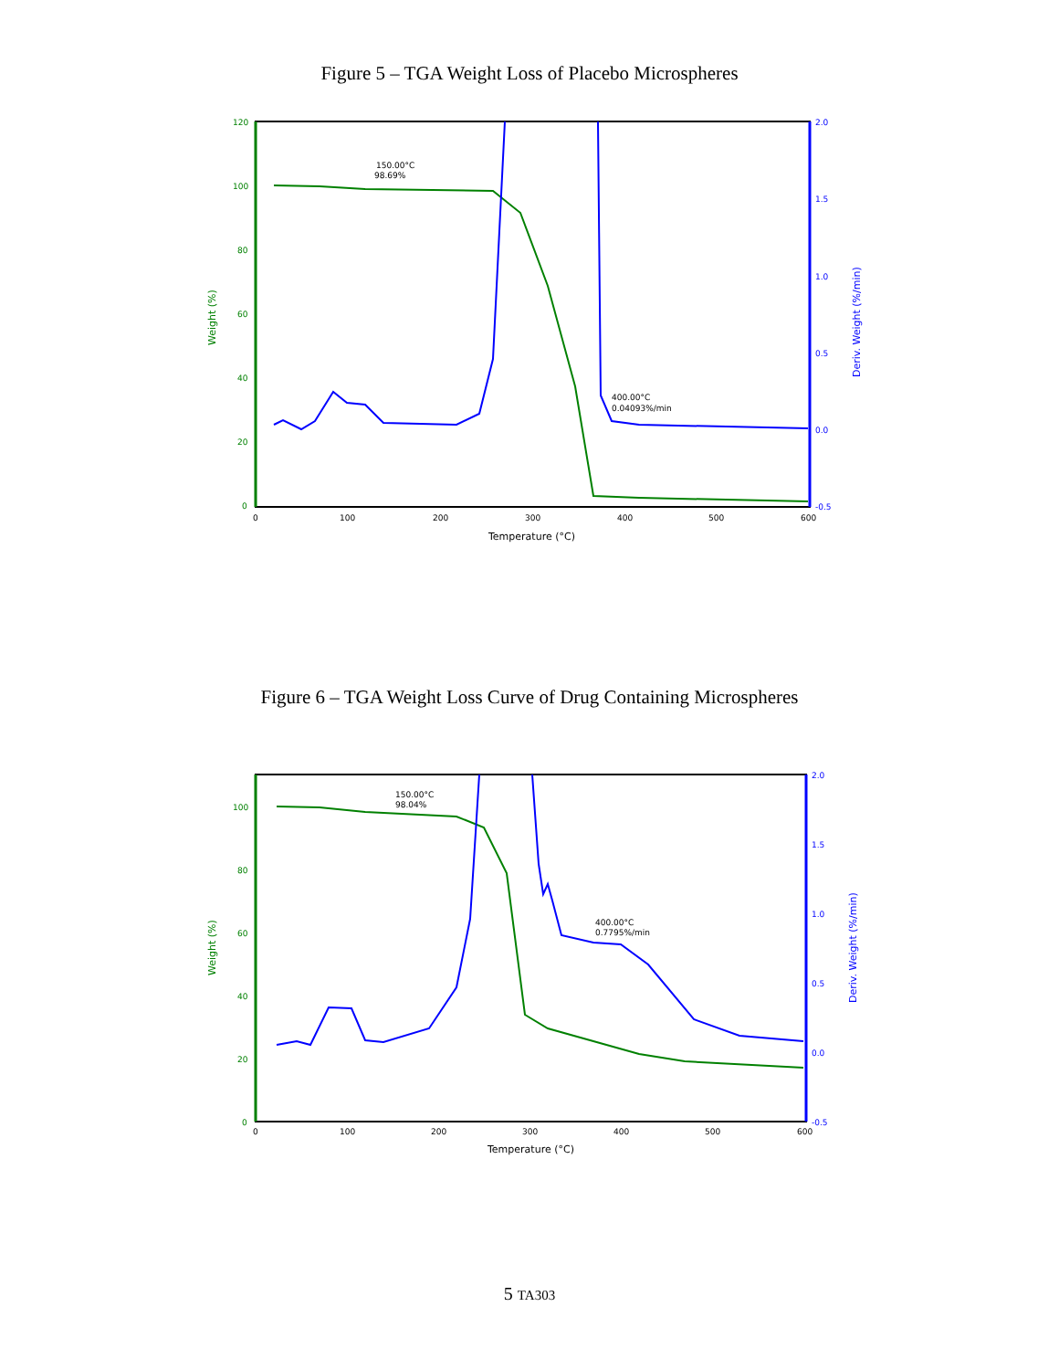Figure 5 – TGA Weight Loss of Placebo Microspheres
120
100
80
60
40
20
0
2.0
1.5
1.0
0.5
0.0
-0.5
0
100
200
300
400
500
600
Temperature (°C)
Weight (%)
Deriv. Weight (%/min)
150.00°C
98.69%
400.00°C
0.04093%/min
Figure 6 – TGA Weight Loss Curve of Drug Containing Microspheres
100
80
60
40
20
0
2.0
1.5
1.0
0.5
0.0
-0.5
0
100
200
300
400
500
600
Temperature (°C)
Weight (%)
Deriv. Weight (%/min)
150.00°C
98.04%
400.00°C
0.7795%/min
5 TA303